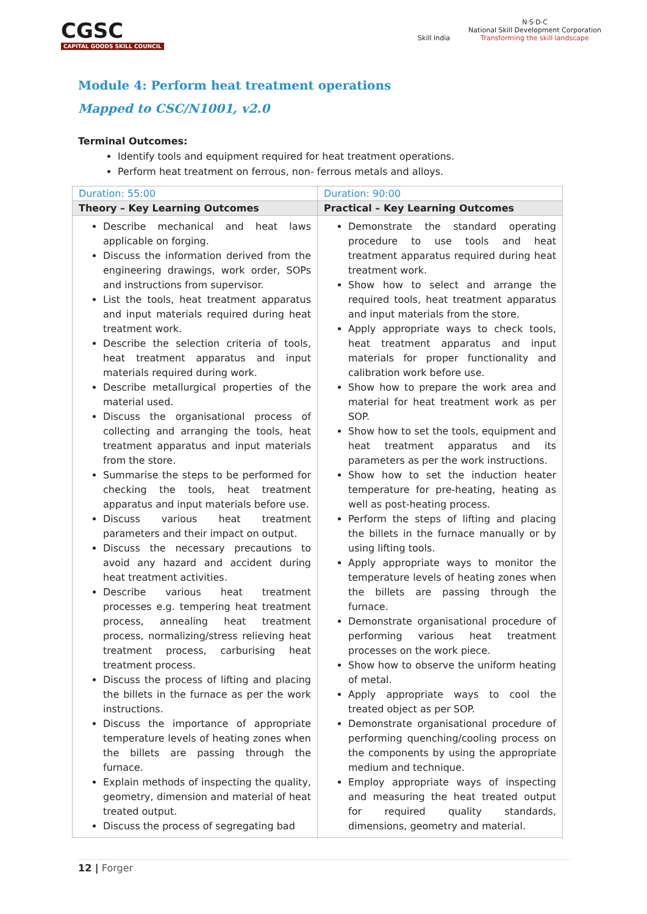CGSC
CAPITAL GOODS SKILL COUNCIL
Skill India N·S·D·C
National Skill Development Corporation
Transforming the skill landscape
Module 4: Perform heat treatment operations
Mapped to CSC/N1001, v2.0
Terminal Outcomes:
Identify tools and equipment required for heat treatment operations.
Perform heat treatment on ferrous, non- ferrous metals and alloys.
| Duration: 55:00 | Duration: 90:00 |
| --- | --- |
| Theory – Key Learning Outcomes | Practical – Key Learning Outcomes |
| Describe mechanical and heat laws applicable on forging. Discuss the information derived from the engineering drawings, work order, SOPs and instructions from supervisor. List the tools, heat treatment apparatus and input materials required during heat treatment work. Describe the selection criteria of tools, heat treatment apparatus and input materials required during work. Describe metallurgical properties of the material used. Discuss the organisational process of collecting and arranging the tools, heat treatment apparatus and input materials from the store. Summarise the steps to be performed for checking the tools, heat treatment apparatus and input materials before use. Discuss various heat treatment parameters and their impact on output. Discuss the necessary precautions to avoid any hazard and accident during heat treatment activities. Describe various heat treatment processes e.g. tempering heat treatment process, annealing heat treatment process, normalizing/stress relieving heat treatment process, carburising heat treatment process. Discuss the process of lifting and placing the billets in the furnace as per the work instructions. Discuss the importance of appropriate temperature levels of heating zones when the billets are passing through the furnace. Explain methods of inspecting the quality, geometry, dimension and material of heat treated output. Discuss the process of segregating bad | Demonstrate the standard operating procedure to use tools and heat treatment apparatus required during heat treatment work. Show how to select and arrange the required tools, heat treatment apparatus and input materials from the store. Apply appropriate ways to check tools, heat treatment apparatus and input materials for proper functionality and calibration work before use. Show how to prepare the work area and material for heat treatment work as per SOP. Show how to set the tools, equipment and heat treatment apparatus and its parameters as per the work instructions. Show how to set the induction heater temperature for pre-heating, heating as well as post-heating process. Perform the steps of lifting and placing the billets in the furnace manually or by using lifting tools. Apply appropriate ways to monitor the temperature levels of heating zones when the billets are passing through the furnace. Demonstrate organisational procedure of performing various heat treatment processes on the work piece. Show how to observe the uniform heating of metal. Apply appropriate ways to cool the treated object as per SOP. Demonstrate organisational procedure of performing quenching/cooling process on the components by using the appropriate medium and technique. Employ appropriate ways of inspecting and measuring the heat treated output for required quality standards, dimensions, geometry and material. |
12 | Forger